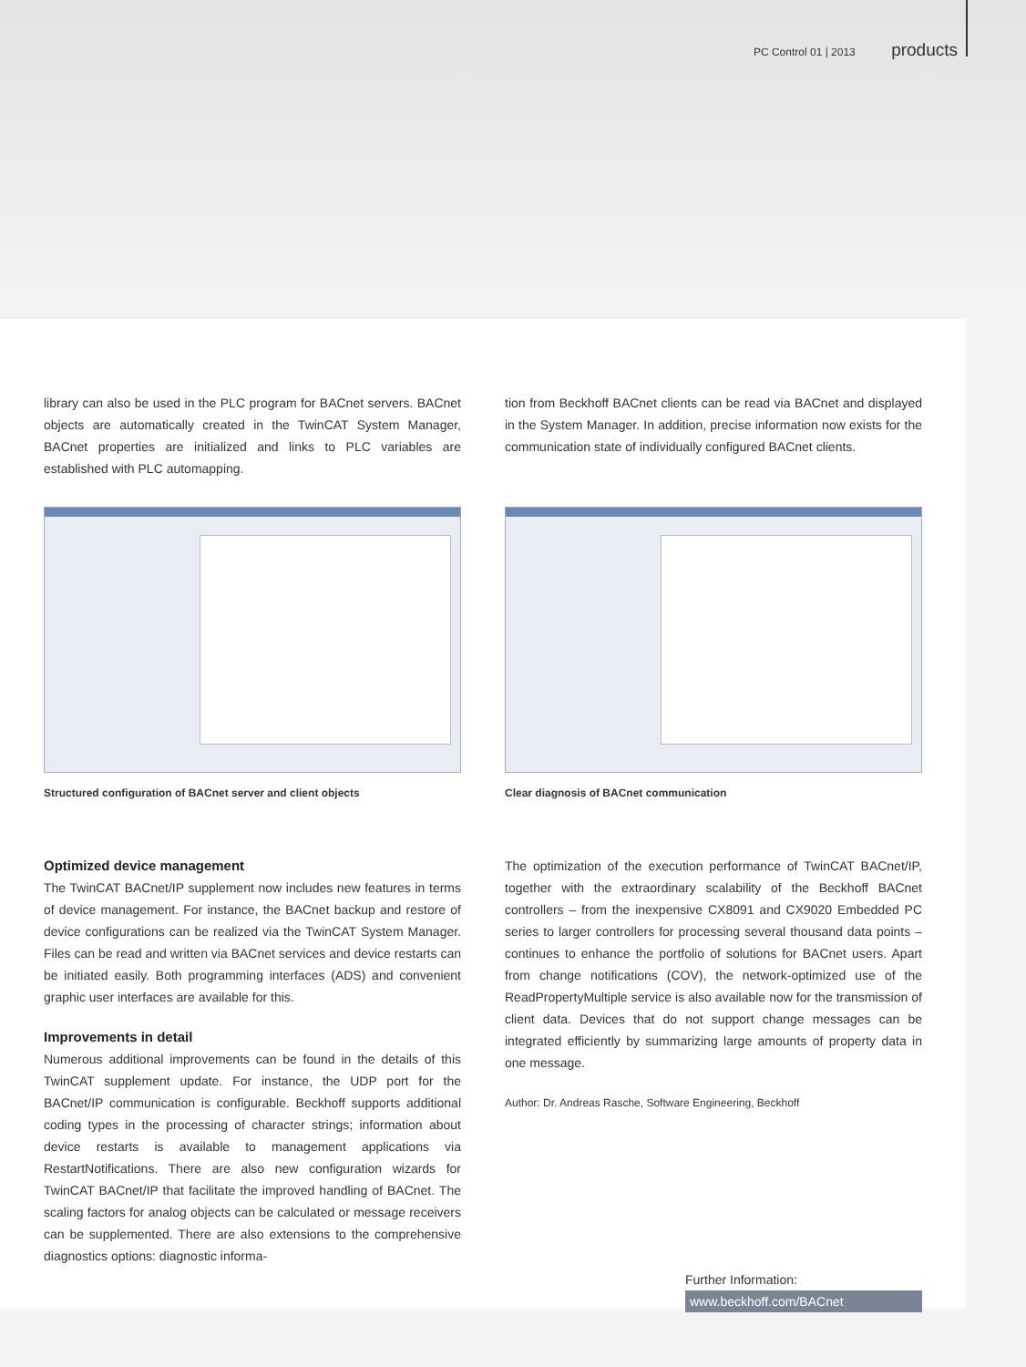PC Control 01 | 2013 products
library can also be used in the PLC program for BACnet servers. BACnet objects are automatically created in the TwinCAT System Manager, BACnet properties are initialized and links to PLC variables are established with PLC automapping.
Structured configuration of BACnet server and client objects
Optimized device management
The TwinCAT BACnet/IP supplement now includes new features in terms of device management. For instance, the BACnet backup and restore of device configurations can be realized via the TwinCAT System Manager. Files can be read and written via BACnet services and device restarts can be initiated easily. Both programming interfaces (ADS) and convenient graphic user interfaces are available for this.
Improvements in detail
Numerous additional improvements can be found in the details of this TwinCAT supplement update. For instance, the UDP port for the BACnet/IP communication is configurable. Beckhoff supports additional coding types in the processing of character strings; information about device restarts is available to management applications via RestartNotifications. There are also new configuration wizards for TwinCAT BACnet/IP that facilitate the improved handling of BACnet. The scaling factors for analog objects can be calculated or message receivers can be supplemented. There are also extensions to the comprehensive diagnostics options: diagnostic informa-
tion from Beckhoff BACnet clients can be read via BACnet and displayed in the System Manager. In addition, precise information now exists for the communication state of individually configured BACnet clients.
Clear diagnosis of BACnet communication
The optimization of the execution performance of TwinCAT BACnet/IP, together with the extraordinary scalability of the Beckhoff BACnet controllers – from the inexpensive CX8091 and CX9020 Embedded PC series to larger controllers for processing several thousand data points – continues to enhance the portfolio of solutions for BACnet users. Apart from change notifications (COV), the network-optimized use of the ReadPropertyMultiple service is also available now for the transmission of client data. Devices that do not support change messages can be integrated efficiently by summarizing large amounts of property data in one message.
Author: Dr. Andreas Rasche, Software Engineering, Beckhoff
Further Information:
www.beckhoff.com/BACnet